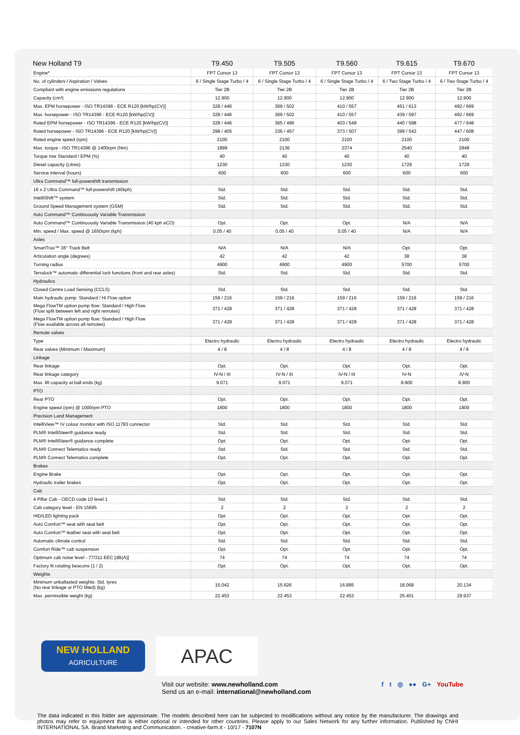| New Holland T9 | T9.450 | T9.505 | T9.560 | T9.615 | T9.670 |
| --- | --- | --- | --- | --- | --- |
| Engine* | FPT Cursor 13 | FPT Cursor 13 | FPT Cursor 13 | FPT Cursor 13 | FPT Cursor 13 |
| No. of cylinders / Aspiration / Valves | 6 / Single Stage Turbo / 4 | 6 / Single Stage Turbo / 4 | 6 / Single Stage Turbo / 4 | 6 / Two Stage Turbo / 4 | 6 / Two Stage Turbo / 4 |
| Compliant with engine emissions regulations | Tier 2B | Tier 2B | Tier 2B | Tier 2B | Tier 2B |
| Capacity (cm³) | 12.900 | 12.900 | 12.900 | 12.900 | 12.900 |
| Max. EPM horsepower - ISO TR14396 - ECE R120 [kW/hp(CV)] | 328 / 446 | 369 / 502 | 410 / 557 | 451 / 613 | 492 / 669 |
| Max. horsepower - ISO TR14396 - ECE R120 [kW/hp(CV)] | 328 / 446 | 369 / 502 | 410 / 557 | 439 / 597 | 492 / 669 |
| Rated EPM horsepower - ISO TR14396 - ECE R120 [kW/hp(CV)] | 328 / 446 | 365 / 496 | 403 / 548 | 440 / 598 | 477 / 648 |
| Rated horsepower - ISO TR14396 - ECE R120 [kW/hp(CV)] | 298 / 405 | 336 / 457 | 373 / 507 | 399 / 542 | 447 / 608 |
| Rated engine speed (rpm) | 2100 | 2100 | 2100 | 2100 | 2100 |
| Max. torque - ISO TR14396 @ 1400rpm (Nm) | 1899 | 2136 | 2374 | 2540 | 2848 |
| Torque rise Standard / EPM (%) | 40 | 40 | 40 | 40 | 40 |
| Diesel capacity (Litres) | 1230 | 1230 | 1230 | 1729 | 1729 |
| Service interval (hours) | 600 | 600 | 600 | 600 | 600 |
| Ultra Command™ full-powershift transmission | | | | | |
| 16 x 2 Ultra Command™ full-powershift (40kph) | Std. | Std. | Std. | Std. | Std. |
| IntelliShift™ system | Std. | Std. | Std. | Std. | Std. |
| Ground Speed Management system (GSM) | Std. | Std. | Std. | Std. | Std. |
| Auto Command™ Continuously Variable Transmission | | | | | |
| Auto Command™ Continuously Variable Transmission (40 kph eCO) | Opt. | Opt. | Opt. | N/A | N/A |
| Min. speed / Max. speed @ 1650rpm (kph) | 0.05 / 40 | 0.05 / 40 | 0.05 / 40 | N/A | N/A |
| Axles | | | | | |
| SmartTrax™ 36" Track Belt | N/A | N/A | N/A | Opt. | Opt. |
| Articulation angle (degrees) | 42 | 42 | 42 | 38 | 38 |
| Turning radius | 4900 | 4900 | 4900 | 5700 | 5700 |
| Terralock™ automatic differential lock functions (front and rear axles) | Std. | Std. | Std. | Std. | Std. |
| Hydraulics | | | | | |
| Closed Centre Load Sensing (CCLS) | Std. | Std. | Std. | Std. | Std. |
| Main hydraulic pump: Standard / Hi Flow option | 159 / 216 | 159 / 216 | 159 / 216 | 159 / 216 | 159 / 216 |
| Mega FlowTM option pump flow: Standard / High Flow (Flow split between left and right remotes) | 371 / 428 | 371 / 428 | 371 / 428 | 371 / 428 | 371 / 428 |
| Mega FlowTM option pump flow: Standard / High Flow (Flow available across all remotes) | 371 / 428 | 371 / 428 | 371 / 428 | 371 / 428 | 371 / 428 |
| Remote valves | | | | | |
| Type | Electro hydraulic | Electro hydraulic | Electro hydraulic | Electro hydraulic | Electro hydraulic |
| Rear valves (Minimum / Maximum) | 4 / 8 | 4 / 8 | 4 / 8 | 4 / 8 | 4 / 8 |
| Linkage | | | | | |
| Rear linkage | Opt. | Opt. | Opt. | Opt. | Opt. |
| Rear linkage category | IV-N / III | IV-N / III | IV-N / III | IV-N | IV-N |
| Max. lift capacity at ball ends (kg) | 9.071 | 9.071 | 9.071 | 8.900 | 8.900 |
| PTO | | | | | |
| Rear PTO | Opt. | Opt. | Opt. | Opt. | Opt. |
| Engine speed (rpm) @ 1000rpm PTO | 1800 | 1800 | 1800 | 1800 | 1800 |
| Precision Land Management | | | | | |
| IntelliView™ IV colour monitor with ISO 11783 connector | Std. | Std. | Std. | Std. | Std. |
| PLM® IntelliSteer® guidance ready | Std. | Std. | Std. | Std. | Std. |
| PLM® IntelliSteer® guidance complete | Opt. | Opt. | Opt. | Opt. | Opt. |
| PLM® Connect Telematics ready | Std. | Std. | Std. | Std. | Std. |
| PLM® Connect Telematics complete | Opt. | Opt. | Opt. | Opt. | Opt. |
| Brakes | | | | | |
| Engine Brake | Opt. | Opt. | Opt. | Opt. | Opt. |
| Hydraulic trailer brakes | Opt. | Opt. | Opt. | Opt. | Opt. |
| Cab | | | | | |
| 4 Pillar Cab - OECD code 10 level 1 | Std. | Std. | Std. | Std. | Std. |
| Cab category level - EN 15695 | 2 | 2 | 2 | 2 | 2 |
| HID/LED lighting pack | Opt. | Opt. | Opt. | Opt. | Opt. |
| Auto Comfort™ seat with seat belt | Opt. | Opt. | Opt. | Opt. | Opt. |
| Auto Comfort™ leather seat with seat belt | Opt. | Opt. | Opt. | Opt. | Opt. |
| Automatic climate control | Std. | Std. | Std. | Std. | Std. |
| Comfort Ride™ cab suspension | Opt. | Opt. | Opt. | Opt. | Opt. |
| Optimum cab noise level - 77/311 EEC [dB(A)] | 74 | 74 | 74 | 74 | 74 |
| Factory fit rotating beacons (1 / 2) | Opt. | Opt. | Opt. | Opt. | Opt. |
| Weights | | | | | |
| Minimum unballasted weights: Std. tyres (No rear linkage or PTO fitted) (kg) | 15.042 | 15.626 | 16.895 | 18.068 | 20.134 |
| Max. permissible weight (kg) | 22.453 | 22.453 | 22.453 | 25.401 | 29.937 |
NEW HOLLAND
AGRICULTURE
APAC
Visit our website: www.newholland.com
Send us an e-mail: international@newholland.com
f t ◎ ●● G+ YouTube
The data indicated in this folder are approximate. The models described here can be subjected to modifications without any notice by the manufacturer. The drawings and photos may refer to equipment that is either optional or intended for other countries. Please apply to our Sales Network for any further information. Published by CNHI INTERNATIONAL SA. Brand Marketing and Communication. - creative-farm.it - 10/17 - 7107N